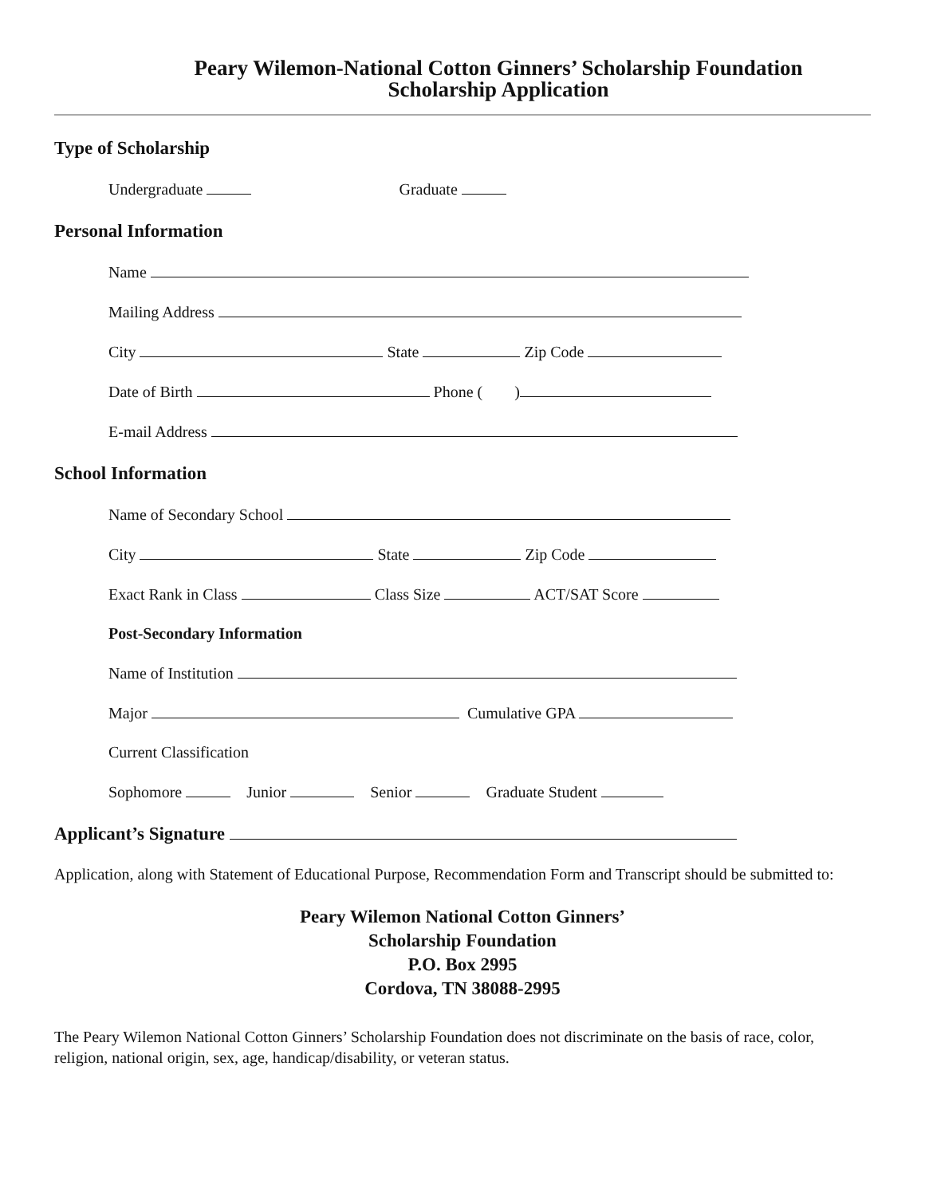Peary Wilemon-National Cotton Ginners’ Scholarship Foundation
Scholarship Application
Type of Scholarship
Undergraduate Graduate
Personal Information
Name
Mailing Address
City State Zip Code
Date of Birth Phone ( )
E-mail Address
School Information
Name of Secondary School
City State Zip Code
Exact Rank in Class Class Size ACT/SAT Score
Post-Secondary Information
Name of Institution
Major Cumulative GPA
Current Classification
Sophomore Junior Senior Graduate Student
Applicant’s Signature
Application, along with Statement of Educational Purpose, Recommendation Form and Transcript should be submitted to:
Peary Wilemon National Cotton Ginners’
Scholarship Foundation
P.O. Box 2995
Cordova, TN 38088-2995
The Peary Wilemon National Cotton Ginners’ Scholarship Foundation does not discriminate on the basis of race, color, religion, national origin, sex, age, handicap/disability, or veteran status.